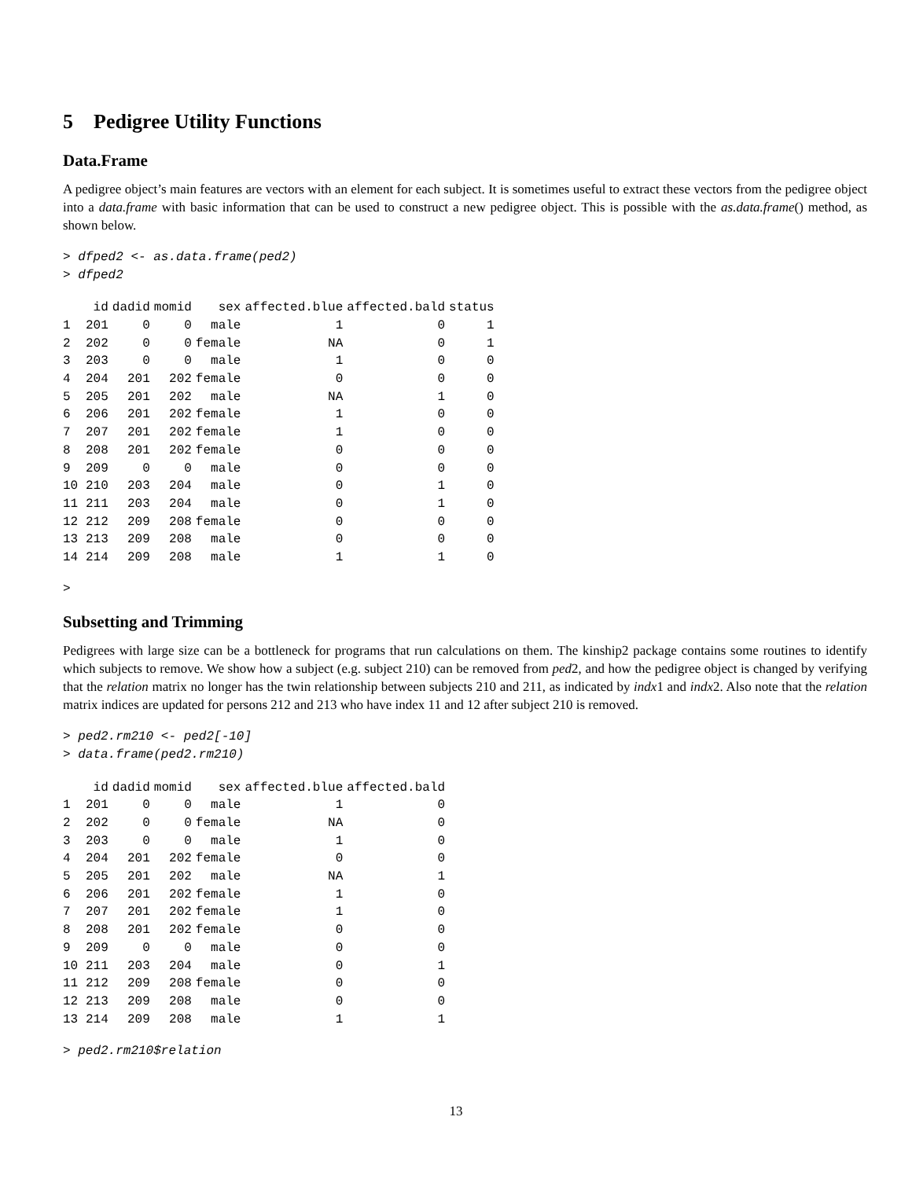5 Pedigree Utility Functions
Data.Frame
A pedigree object’s main features are vectors with an element for each subject. It is sometimes useful to extract these vectors from the pedigree object into a data.frame with basic information that can be used to construct a new pedigree object. This is possible with the as.data.frame() method, as shown below.
> dfped2 <- as.data.frame(ped2) > dfped2
| | id | dadid | momid | sex | affected.blue | affected.bald | status |
| --- | --- | --- | --- | --- | --- | --- | --- |
| 1 | 201 | 0 | 0 | male | 1 | 0 | 1 |
| 2 | 202 | 0 | 0 | female | NA | 0 | 1 |
| 3 | 203 | 0 | 0 | male | 1 | 0 | 0 |
| 4 | 204 | 201 | 202 | female | 0 | 0 | 0 |
| 5 | 205 | 201 | 202 | male | NA | 1 | 0 |
| 6 | 206 | 201 | 202 | female | 1 | 0 | 0 |
| 7 | 207 | 201 | 202 | female | 1 | 0 | 0 |
| 8 | 208 | 201 | 202 | female | 0 | 0 | 0 |
| 9 | 209 | 0 | 0 | male | 0 | 0 | 0 |
| 10 | 210 | 203 | 204 | male | 0 | 1 | 0 |
| 11 | 211 | 203 | 204 | male | 0 | 1 | 0 |
| 12 | 212 | 209 | 208 | female | 0 | 0 | 0 |
| 13 | 213 | 209 | 208 | male | 0 | 0 | 0 |
| 14 | 214 | 209 | 208 | male | 1 | 1 | 0 |
>
Subsetting and Trimming
Pedigrees with large size can be a bottleneck for programs that run calculations on them. The kinship2 package contains some routines to identify which subjects to remove. We show how a subject (e.g. subject 210) can be removed from ped2, and how the pedigree object is changed by verifying that the relation matrix no longer has the twin relationship between subjects 210 and 211, as indicated by indx1 and indx2. Also note that the relation matrix indices are updated for persons 212 and 213 who have index 11 and 12 after subject 210 is removed.
> ped2.rm210 <- ped2[-10] > data.frame(ped2.rm210)
| | id | dadid | momid | sex | affected.blue | affected.bald |
| --- | --- | --- | --- | --- | --- | --- |
| 1 | 201 | 0 | 0 | male | 1 | 0 |
| 2 | 202 | 0 | 0 | female | NA | 0 |
| 3 | 203 | 0 | 0 | male | 1 | 0 |
| 4 | 204 | 201 | 202 | female | 0 | 0 |
| 5 | 205 | 201 | 202 | male | NA | 1 |
| 6 | 206 | 201 | 202 | female | 1 | 0 |
| 7 | 207 | 201 | 202 | female | 1 | 0 |
| 8 | 208 | 201 | 202 | female | 0 | 0 |
| 9 | 209 | 0 | 0 | male | 0 | 0 |
| 10 | 211 | 203 | 204 | male | 0 | 1 |
| 11 | 212 | 209 | 208 | female | 0 | 0 |
| 12 | 213 | 209 | 208 | male | 0 | 0 |
| 13 | 214 | 209 | 208 | male | 1 | 1 |
> ped2.rm210$relation
13